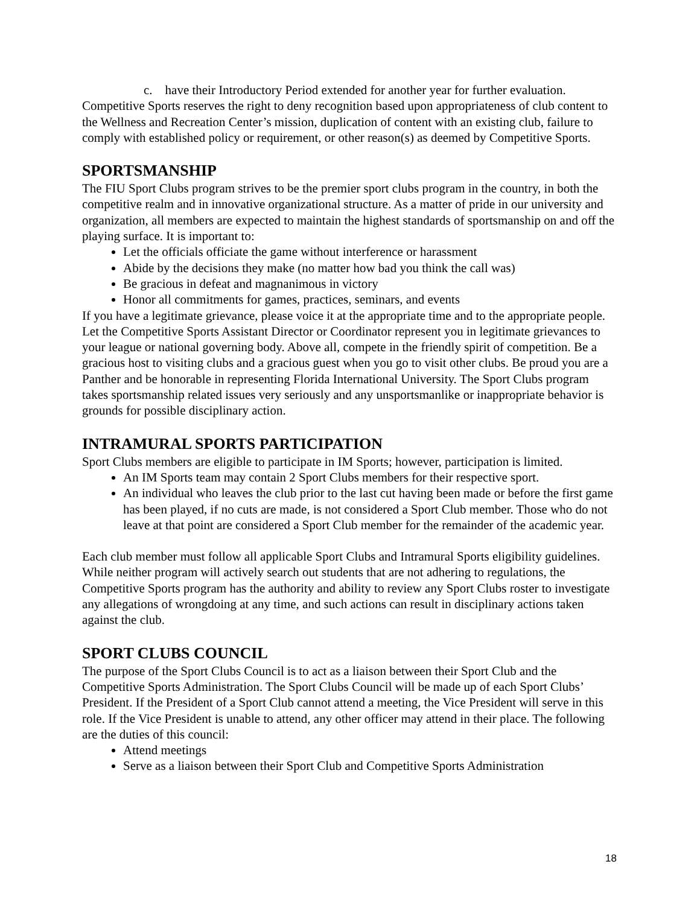c. have their Introductory Period extended for another year for further evaluation.
Competitive Sports reserves the right to deny recognition based upon appropriateness of club content to the Wellness and Recreation Center’s mission, duplication of content with an existing club, failure to comply with established policy or requirement, or other reason(s) as deemed by Competitive Sports.
SPORTSMANSHIP
The FIU Sport Clubs program strives to be the premier sport clubs program in the country, in both the competitive realm and in innovative organizational structure. As a matter of pride in our university and organization, all members are expected to maintain the highest standards of sportsmanship on and off the playing surface. It is important to:
Let the officials officiate the game without interference or harassment
Abide by the decisions they make (no matter how bad you think the call was)
Be gracious in defeat and magnanimous in victory
Honor all commitments for games, practices, seminars, and events
If you have a legitimate grievance, please voice it at the appropriate time and to the appropriate people. Let the Competitive Sports Assistant Director or Coordinator represent you in legitimate grievances to your league or national governing body. Above all, compete in the friendly spirit of competition. Be a gracious host to visiting clubs and a gracious guest when you go to visit other clubs. Be proud you are a Panther and be honorable in representing Florida International University. The Sport Clubs program takes sportsmanship related issues very seriously and any unsportsmanlike or inappropriate behavior is grounds for possible disciplinary action.
INTRAMURAL SPORTS PARTICIPATION
Sport Clubs members are eligible to participate in IM Sports; however, participation is limited.
An IM Sports team may contain 2 Sport Clubs members for their respective sport.
An individual who leaves the club prior to the last cut having been made or before the first game has been played, if no cuts are made, is not considered a Sport Club member. Those who do not leave at that point are considered a Sport Club member for the remainder of the academic year.
Each club member must follow all applicable Sport Clubs and Intramural Sports eligibility guidelines. While neither program will actively search out students that are not adhering to regulations, the Competitive Sports program has the authority and ability to review any Sport Clubs roster to investigate any allegations of wrongdoing at any time, and such actions can result in disciplinary actions taken against the club.
SPORT CLUBS COUNCIL
The purpose of the Sport Clubs Council is to act as a liaison between their Sport Club and the Competitive Sports Administration. The Sport Clubs Council will be made up of each Sport Clubs’ President. If the President of a Sport Club cannot attend a meeting, the Vice President will serve in this role. If the Vice President is unable to attend, any other officer may attend in their place. The following are the duties of this council:
Attend meetings
Serve as a liaison between their Sport Club and Competitive Sports Administration
18